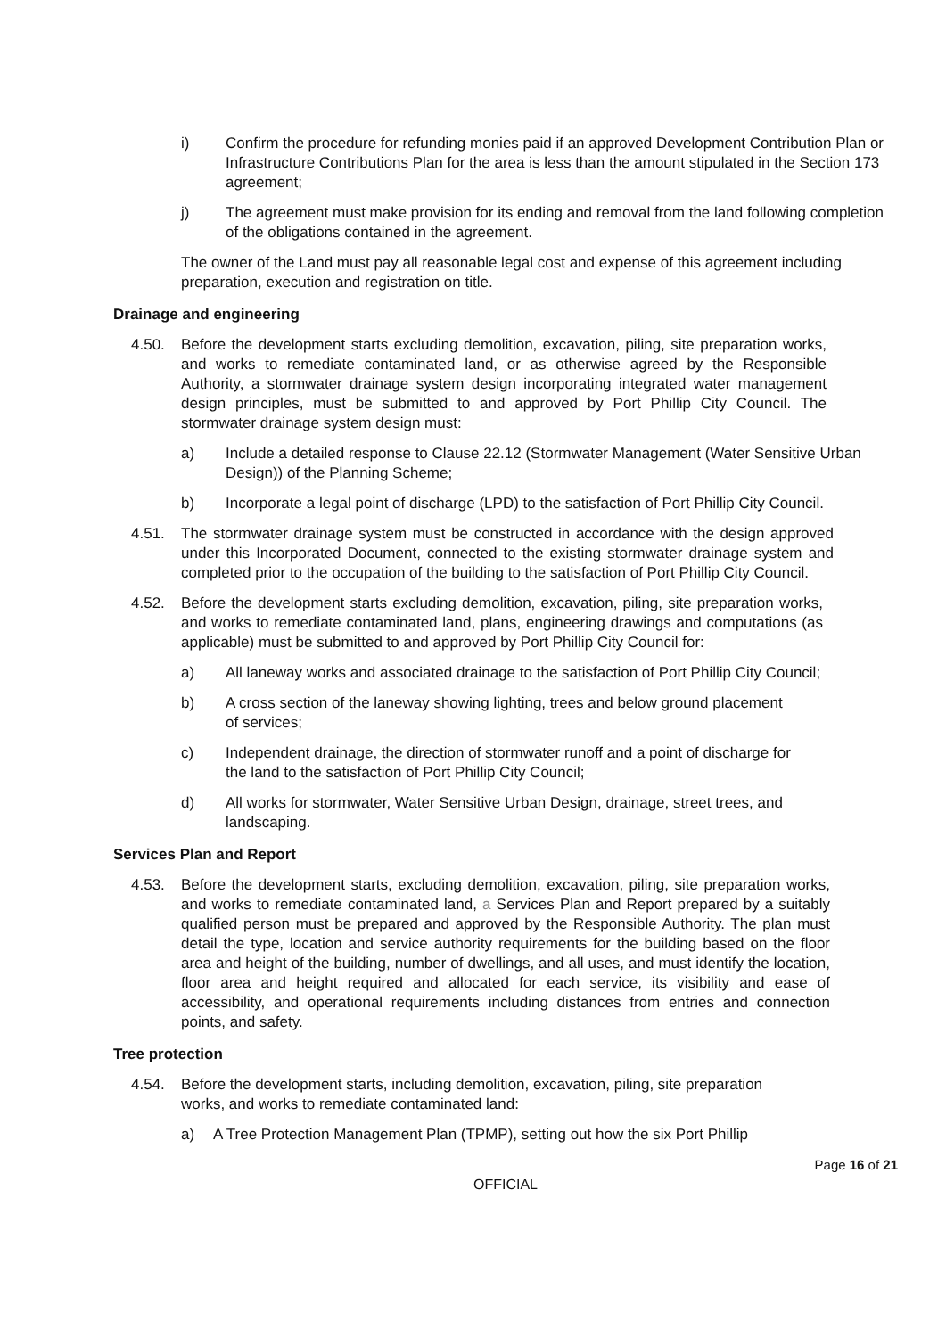i) Confirm the procedure for refunding monies paid if an approved Development Contribution Plan or Infrastructure Contributions Plan for the area is less than the amount stipulated in the Section 173 agreement;
j) The agreement must make provision for its ending and removal from the land following completion of the obligations contained in the agreement.
The owner of the Land must pay all reasonable legal cost and expense of this agreement including preparation, execution and registration on title.
Drainage and engineering
4.50. Before the development starts excluding demolition, excavation, piling, site preparation works, and works to remediate contaminated land, or as otherwise agreed by the Responsible Authority, a stormwater drainage system design incorporating integrated water management design principles, must be submitted to and approved by Port Phillip City Council. The stormwater drainage system design must:
a) Include a detailed response to Clause 22.12 (Stormwater Management (Water Sensitive Urban Design)) of the Planning Scheme;
b) Incorporate a legal point of discharge (LPD) to the satisfaction of Port Phillip City Council.
4.51. The stormwater drainage system must be constructed in accordance with the design approved under this Incorporated Document, connected to the existing stormwater drainage system and completed prior to the occupation of the building to the satisfaction of Port Phillip City Council.
4.52. Before the development starts excluding demolition, excavation, piling, site preparation works, and works to remediate contaminated land, plans, engineering drawings and computations (as applicable) must be submitted to and approved by Port Phillip City Council for:
a) All laneway works and associated drainage to the satisfaction of Port Phillip City Council;
b) A cross section of the laneway showing lighting, trees and below ground placement of services;
c) Independent drainage, the direction of stormwater runoff and a point of discharge for the land to the satisfaction of Port Phillip City Council;
d) All works for stormwater, Water Sensitive Urban Design, drainage, street trees, and landscaping.
Services Plan and Report
4.53. Before the development starts, excluding demolition, excavation, piling, site preparation works, and works to remediate contaminated land, a Services Plan and Report prepared by a suitably qualified person must be prepared and approved by the Responsible Authority. The plan must detail the type, location and service authority requirements for the building based on the floor area and height of the building, number of dwellings, and all uses, and must identify the location, floor area and height required and allocated for each service, its visibility and ease of accessibility, and operational requirements including distances from entries and connection points, and safety.
Tree protection
4.54. Before the development starts, including demolition, excavation, piling, site preparation works, and works to remediate contaminated land:
a) A Tree Protection Management Plan (TPMP), setting out how the six Port Phillip
Page 16 of 21
OFFICIAL